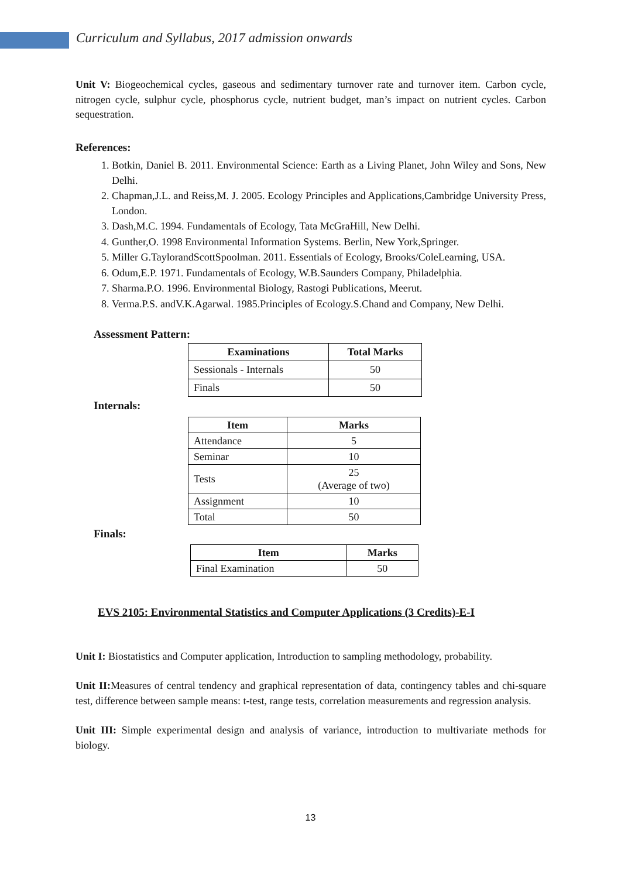Curriculum and Syllabus, 2017 admission onwards
Unit V: Biogeochemical cycles, gaseous and sedimentary turnover rate and turnover item. Carbon cycle, nitrogen cycle, sulphur cycle, phosphorus cycle, nutrient budget, man’s impact on nutrient cycles. Carbon sequestration.
References:
1. Botkin, Daniel B. 2011. Environmental Science: Earth as a Living Planet, John Wiley and Sons, New Delhi.
2. Chapman,J.L. and Reiss,M. J. 2005. Ecology Principles and Applications,Cambridge University Press, London.
3. Dash,M.C. 1994. Fundamentals of Ecology, Tata McGraHill, New Delhi.
4. Gunther,O. 1998 Environmental Information Systems. Berlin, New York,Springer.
5. Miller G.TaylorandScottSpoolman. 2011. Essentials of Ecology, Brooks/ColeLearning, USA.
6. Odum,E.P. 1971. Fundamentals of Ecology, W.B.Saunders Company, Philadelphia.
7. Sharma.P.O. 1996. Environmental Biology, Rastogi Publications, Meerut.
8. Verma.P.S. andV.K.Agarwal. 1985.Principles of Ecology.S.Chand and Company, New Delhi.
Assessment Pattern:
| Examinations | Total Marks |
| --- | --- |
| Sessionals - Internals | 50 |
| Finals | 50 |
Internals:
| Item | Marks |
| --- | --- |
| Attendance | 5 |
| Seminar | 10 |
| Tests | 25 (Average of two) |
| Assignment | 10 |
| Total | 50 |
Finals:
| Item | Marks |
| --- | --- |
| Final Examination | 50 |
EVS 2105: Environmental Statistics and Computer Applications (3 Credits)-E-I
Unit I: Biostatistics and Computer application, Introduction to sampling methodology, probability.
Unit II: Measures of central tendency and graphical representation of data, contingency tables and chi-square test, difference between sample means: t-test, range tests, correlation measurements and regression analysis.
Unit III: Simple experimental design and analysis of variance, introduction to multivariate methods for biology.
13